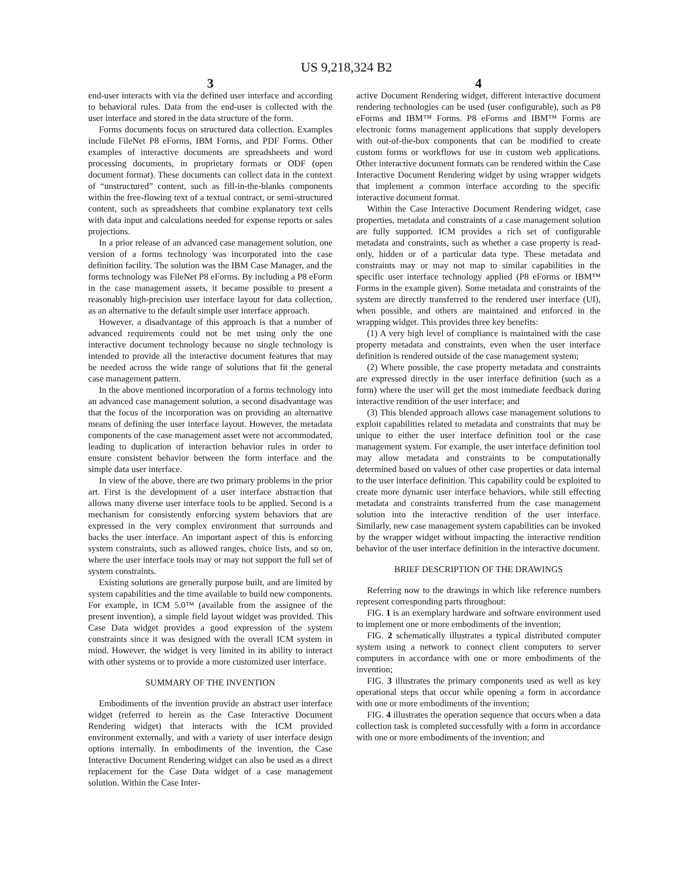US 9,218,324 B2
3
end-user interacts with via the defined user interface and according to behavioral rules. Data from the end-user is collected with the user interface and stored in the data structure of the form.
Forms documents focus on structured data collection. Examples include FileNet P8 eForms, IBM Forms, and PDF Forms. Other examples of interactive documents are spreadsheets and word processing documents, in proprietary formats or ODF (open document format). These documents can collect data in the context of “unstructured” content, such as fill-in-the-blanks components within the free-flowing text of a textual contract, or semi-structured content, such as spreadsheets that combine explanatory text cells with data input and calculations needed for expense reports or sales projections.
In a prior release of an advanced case management solution, one version of a forms technology was incorporated into the case definition facility. The solution was the IBM Case Manager, and the forms technology was FileNet P8 eForms. By including a P8 eForm in the case management assets, it became possible to present a reasonably high-precision user interface layout for data collection, as an alternative to the default simple user interface approach.
However, a disadvantage of this approach is that a number of advanced requirements could not be met using only the one interactive document technology because no single technology is intended to provide all the interactive document features that may be needed across the wide range of solutions that fit the general case management pattern.
In the above mentioned incorporation of a forms technology into an advanced case management solution, a second disadvantage was that the focus of the incorporation was on providing an alternative means of defining the user interface layout. However, the metadata components of the case management asset were not accommodated, leading to duplication of interaction behavior rules in order to ensure consistent behavior between the form interface and the simple data user interface.
In view of the above, there are two primary problems in the prior art. First is the development of a user interface abstraction that allows many diverse user interface tools to be applied. Second is a mechanism for consistently enforcing system behaviors that are expressed in the very complex environment that surrounds and backs the user interface. An important aspect of this is enforcing system constraints, such as allowed ranges, choice lists, and so on, where the user interface tools may or may not support the full set of system constraints.
Existing solutions are generally purpose built, and are limited by system capabilities and the time available to build new components. For example, in ICM 5.0™ (available from the assignee of the present invention), a simple field layout widget was provided. This Case Data widget provides a good expression of the system constraints since it was designed with the overall ICM system in mind. However, the widget is very limited in its ability to interact with other systems or to provide a more customized user interface.
SUMMARY OF THE INVENTION
Embodiments of the invention provide an abstract user interface widget (referred to herein as the Case Interactive Document Rendering widget) that interacts with the ICM provided environment externally, and with a variety of user interface design options internally. In embodiments of the invention, the Case Interactive Document Rendering widget can also be used as a direct replacement for the Case Data widget of a case management solution. Within the Case Inter-
4
active Document Rendering widget, different interactive document rendering technologies can be used (user configurable), such as P8 eForms and IBM™ Forms. P8 eForms and IBM™ Forms are electronic forms management applications that supply developers with out-of-the-box components that can be modified to create custom forms or workflows for use in custom web applications. Other interactive document formats can be rendered within the Case Interactive Document Rendering widget by using wrapper widgets that implement a common interface according to the specific interactive document format.
Within the Case Interactive Document Rendering widget, case properties, metadata and constraints of a case management solution are fully supported. ICM provides a rich set of configurable metadata and constraints, such as whether a case property is read-only, hidden or of a particular data type. These metadata and constraints may or may not map to similar capabilities in the specific user interface technology applied (P8 eForms or IBM™ Forms in the example given). Some metadata and constraints of the system are directly transferred to the rendered user interface (UI), when possible, and others are maintained and enforced in the wrapping widget. This provides three key benefits:
(1) A very high level of compliance is maintained with the case property metadata and constraints, even when the user interface definition is rendered outside of the case management system;
(2) Where possible, the case property metadata and constraints are expressed directly in the user interface definition (such as a form) where the user will get the most immediate feedback during interactive rendition of the user interface; and
(3) This blended approach allows case management solutions to exploit capabilities related to metadata and constraints that may be unique to either the user interface definition tool or the case management system. For example, the user interface definition tool may allow metadata and constraints to be computationally determined based on values of other case properties or data internal to the user interface definition. This capability could be exploited to create more dynamic user interface behaviors, while still effecting metadata and constraints transferred from the case management solution into the interactive rendition of the user interface. Similarly, new case management system capabilities can be invoked by the wrapper widget without impacting the interactive rendition behavior of the user interface definition in the interactive document.
BRIEF DESCRIPTION OF THE DRAWINGS
Referring now to the drawings in which like reference numbers represent corresponding parts throughout:
FIG. 1 is an exemplary hardware and software environment used to implement one or more embodiments of the invention;
FIG. 2 schematically illustrates a typical distributed computer system using a network to connect client computers to server computers in accordance with one or more embodiments of the invention;
FIG. 3 illustrates the primary components used as well as key operational steps that occur while opening a form in accordance with one or more embodiments of the invention;
FIG. 4 illustrates the operation sequence that occurs when a data collection task is completed successfully with a form in accordance with one or more embodiments of the invention; and